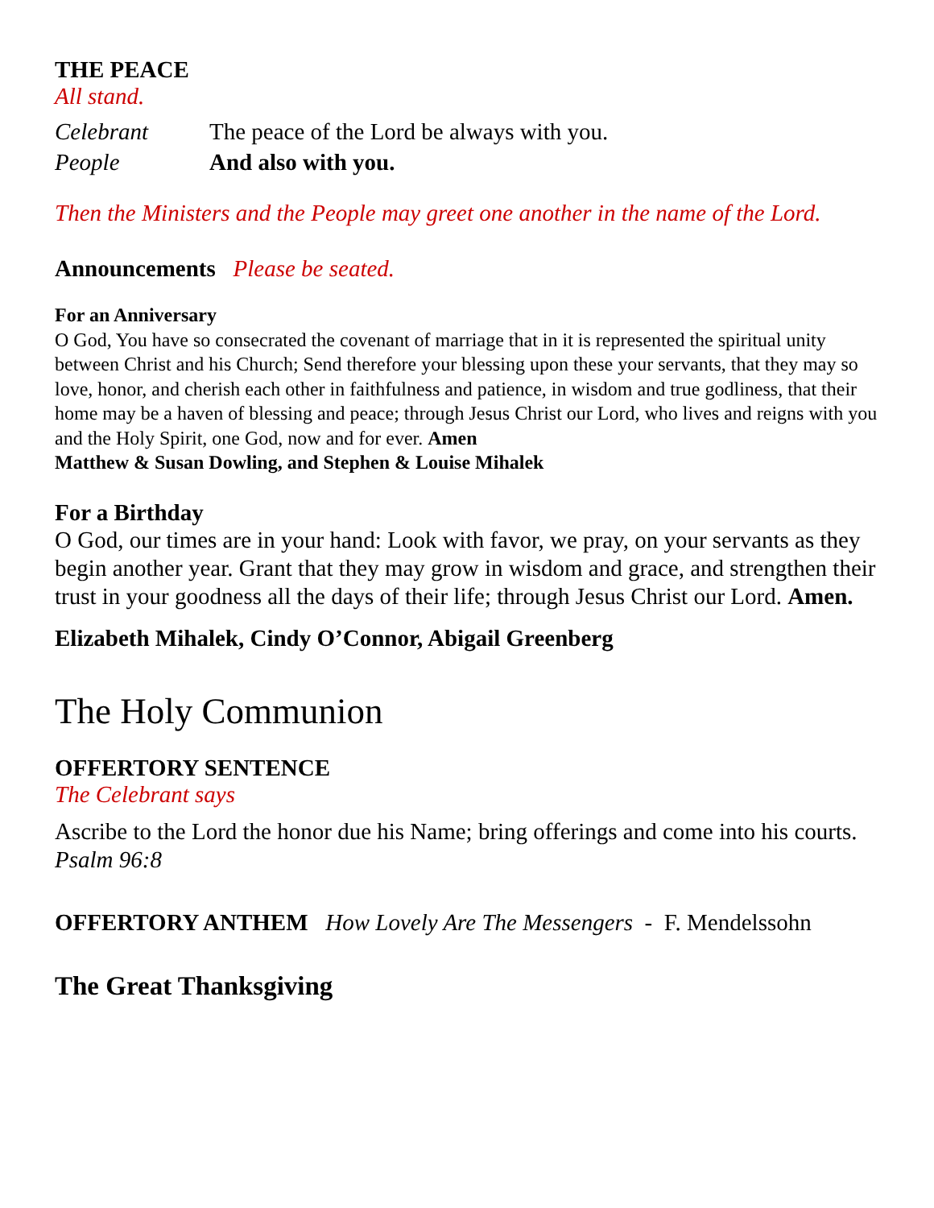THE PEACE
All stand.
Celebrant The peace of the Lord be always with you.
People And also with you.
Then the Ministers and the People may greet one another in the name of the Lord.
Announcements Please be seated.
For an Anniversary
O God, You have so consecrated the covenant of marriage that in it is represented the spiritual unity between Christ and his Church; Send therefore your blessing upon these your servants, that they may so love, honor, and cherish each other in faithfulness and patience, in wisdom and true godliness, that their home may be a haven of blessing and peace; through Jesus Christ our Lord, who lives and reigns with you and the Holy Spirit, one God, now and for ever. Amen
Matthew & Susan Dowling, and Stephen & Louise Mihalek
For a Birthday
O God, our times are in your hand: Look with favor, we pray, on your servants as they begin another year. Grant that they may grow in wisdom and grace, and strengthen their trust in your goodness all the days of their life; through Jesus Christ our Lord. Amen.
Elizabeth Mihalek, Cindy O’Connor, Abigail Greenberg
The Holy Communion
OFFERTORY SENTENCE
The Celebrant says
Ascribe to the Lord the honor due his Name; bring offerings and come into his courts. Psalm 96:8
OFFERTORY ANTHEM How Lovely Are The Messengers - F. Mendelssohn
The Great Thanksgiving